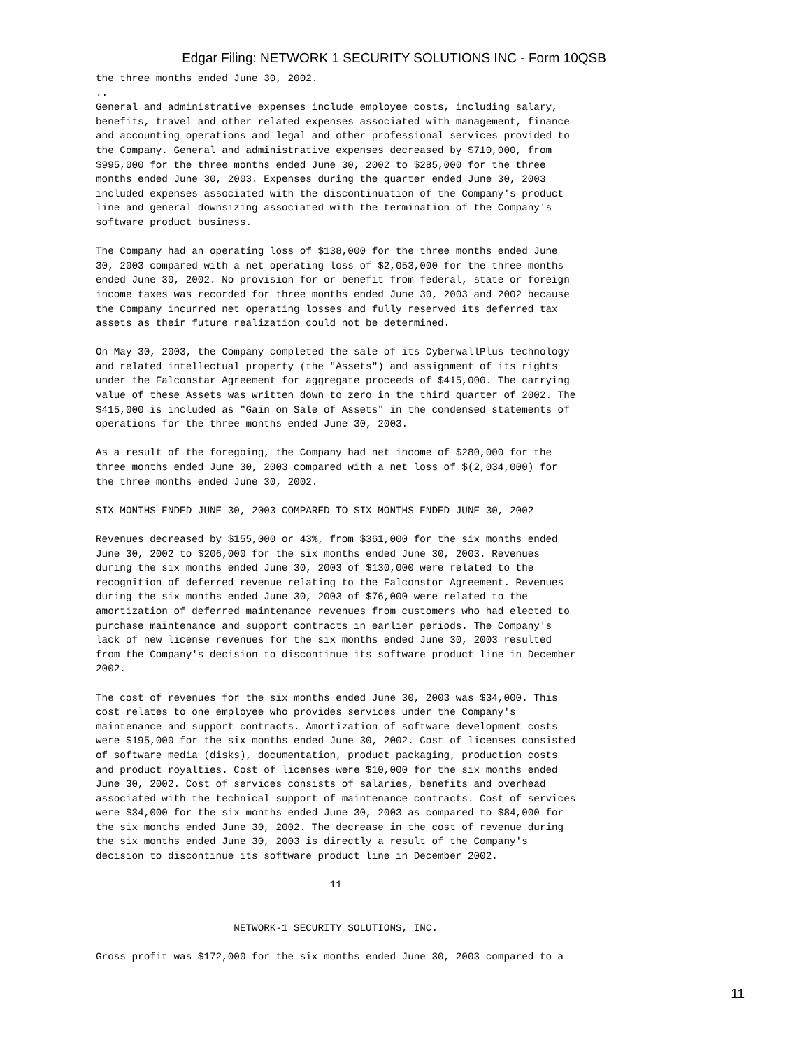Edgar Filing: NETWORK 1 SECURITY SOLUTIONS INC - Form 10QSB
the three months ended June 30, 2002.
..
General and administrative expenses include employee costs, including salary,
benefits, travel and other related expenses associated with management, finance
and accounting operations and legal and other professional services provided to
the Company. General and administrative expenses decreased by $710,000, from
$995,000 for the three months ended June 30, 2002 to $285,000 for the three
months ended June 30, 2003. Expenses during the quarter ended June 30, 2003
included expenses associated with the discontinuation of the Company's product
line and general downsizing associated with the termination of the Company's
software product business.

The Company had an operating loss of $138,000 for the three months ended June
30, 2003 compared with a net operating loss of $2,053,000 for the three months
ended June 30, 2002. No provision for or benefit from federal, state or foreign
income taxes was recorded for three months ended June 30, 2003 and 2002 because
the Company incurred net operating losses and fully reserved its deferred tax
assets as their future realization could not be determined.

On May 30, 2003, the Company completed the sale of its CyberwallPlus technology
and related intellectual property (the "Assets") and assignment of its rights
under the Falconstar Agreement for aggregate proceeds of $415,000. The carrying
value of these Assets was written down to zero in the third quarter of 2002. The
$415,000 is included as "Gain on Sale of Assets" in the condensed statements of
operations for the three months ended June 30, 2003.

As a result of the foregoing, the Company had net income of $280,000 for the
three months ended June 30, 2003 compared with a net loss of $(2,034,000) for
the three months ended June 30, 2002.

SIX MONTHS ENDED JUNE 30, 2003 COMPARED TO SIX MONTHS ENDED JUNE 30, 2002

Revenues decreased by $155,000 or 43%, from $361,000 for the six months ended
June 30, 2002 to $206,000 for the six months ended June 30, 2003. Revenues
during the six months ended June 30, 2003 of $130,000 were related to the
recognition of deferred revenue relating to the Falconstor Agreement. Revenues
during the six months ended June 30, 2003 of $76,000 were related to the
amortization of deferred maintenance revenues from customers who had elected to
purchase maintenance and support contracts in earlier periods. The Company's
lack of new license revenues for the six months ended June 30, 2003 resulted
from the Company's decision to discontinue its software product line in December
2002.

The cost of revenues for the six months ended June 30, 2003 was $34,000. This
cost relates to one employee who provides services under the Company's
maintenance and support contracts. Amortization of software development costs
were $195,000 for the six months ended June 30, 2002. Cost of licenses consisted
of software media (disks), documentation, product packaging, production costs
and product royalties. Cost of licenses were $10,000 for the six months ended
June 30, 2002. Cost of services consists of salaries, benefits and overhead
associated with the technical support of maintenance contracts. Cost of services
were $34,000 for the six months ended June 30, 2003 as compared to $84,000 for
the six months ended June 30, 2002. The decrease in the cost of revenue during
the six months ended June 30, 2003 is directly a result of the Company's
decision to discontinue its software product line in December 2002.

                                       11


                       NETWORK-1 SECURITY SOLUTIONS, INC.

Gross profit was $172,000 for the six months ended June 30, 2003 compared to a
11